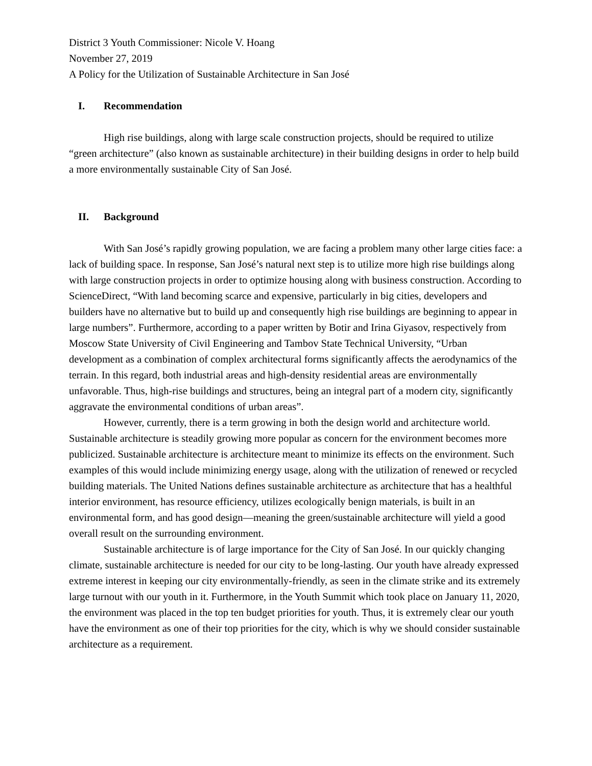District 3 Youth Commissioner: Nicole V. Hoang
November 27, 2019
A Policy for the Utilization of Sustainable Architecture in San José
I. Recommendation
High rise buildings, along with large scale construction projects, should be required to utilize “green architecture” (also known as sustainable architecture) in their building designs in order to help build a more environmentally sustainable City of San José.
II. Background
With San José’s rapidly growing population, we are facing a problem many other large cities face: a lack of building space. In response, San José’s natural next step is to utilize more high rise buildings along with large construction projects in order to optimize housing along with business construction. According to ScienceDirect, “With land becoming scarce and expensive, particularly in big cities, developers and builders have no alternative but to build up and consequently high rise buildings are beginning to appear in large numbers”. Furthermore, according to a paper written by Botir and Irina Giyasov, respectively from Moscow State University of Civil Engineering and Tambov State Technical University, “Urban development as a combination of complex architectural forms significantly affects the aerodynamics of the terrain. In this regard, both industrial areas and high-density residential areas are environmentally unfavorable. Thus, high-rise buildings and structures, being an integral part of a modern city, significantly aggravate the environmental conditions of urban areas”.
However, currently, there is a term growing in both the design world and architecture world. Sustainable architecture is steadily growing more popular as concern for the environment becomes more publicized. Sustainable architecture is architecture meant to minimize its effects on the environment. Such examples of this would include minimizing energy usage, along with the utilization of renewed or recycled building materials. The United Nations defines sustainable architecture as architecture that has a healthful interior environment, has resource efficiency, utilizes ecologically benign materials, is built in an environmental form, and has good design—meaning the green/sustainable architecture will yield a good overall result on the surrounding environment.
Sustainable architecture is of large importance for the City of San José. In our quickly changing climate, sustainable architecture is needed for our city to be long-lasting. Our youth have already expressed extreme interest in keeping our city environmentally-friendly, as seen in the climate strike and its extremely large turnout with our youth in it. Furthermore, in the Youth Summit which took place on January 11, 2020, the environment was placed in the top ten budget priorities for youth. Thus, it is extremely clear our youth have the environment as one of their top priorities for the city, which is why we should consider sustainable architecture as a requirement.